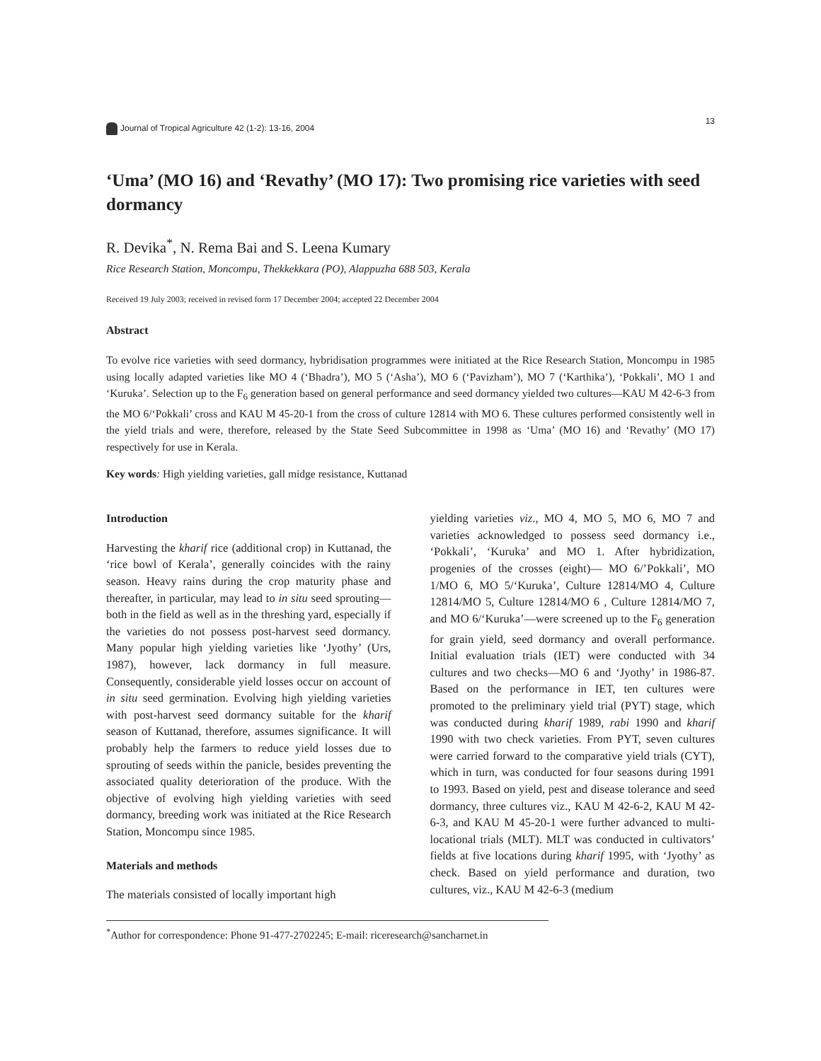Journal of Tropical Agriculture 42 (1-2): 13-16, 2004 13
‘Uma’ (MO 16) and ‘Revathy’ (MO 17): Two promising rice varieties with seed dormancy
R. Devika<sup>*</sup>, N. Rema Bai and S. Leena Kumary
Rice Research Station, Moncompu, Thekkekkara (PO), Alappuzha 688 503, Kerala
Received 19 July 2003; received in revised form 17 December 2004; accepted 22 December 2004
Abstract
To evolve rice varieties with seed dormancy, hybridisation programmes were initiated at the Rice Research Station, Moncompu in 1985 using locally adapted varieties like MO 4 (‘Bhadra’), MO 5 (‘Asha’), MO 6 (‘Pavizham’), MO 7 (‘Karthika’), ‘Pokkali’, MO 1 and ‘Kuruka’. Selection up to the F<sub>6</sub> generation based on general performance and seed dormancy yielded two cultures—KAU M 42-6-3 from the MO 6/‘Pokkali’ cross and KAU M 45-20-1 from the cross of culture 12814 with MO 6. These cultures performed consistently well in the yield trials and were, therefore, released by the State Seed Subcommittee in 1998 as ‘Uma’ (MO 16) and ‘Revathy’ (MO 17) respectively for use in Kerala.
Key words: High yielding varieties, gall midge resistance, Kuttanad
Introduction
Harvesting the kharif rice (additional crop) in Kuttanad, the ‘rice bowl of Kerala’, generally coincides with the rainy season. Heavy rains during the crop maturity phase and thereafter, in particular, may lead to in situ seed sprouting—both in the field as well as in the threshing yard, especially if the varieties do not possess post-harvest seed dormancy. Many popular high yielding varieties like ‘Jyothy’ (Urs, 1987), however, lack dormancy in full measure. Consequently, considerable yield losses occur on account of in situ seed germination. Evolving high yielding varieties with post-harvest seed dormancy suitable for the kharif season of Kuttanad, therefore, assumes significance. It will probably help the farmers to reduce yield losses due to sprouting of seeds within the panicle, besides preventing the associated quality deterioration of the produce. With the objective of evolving high yielding varieties with seed dormancy, breeding work was initiated at the Rice Research Station, Moncompu since 1985.
Materials and methods
The materials consisted of locally important high
yielding varieties viz., MO 4, MO 5, MO 6, MO 7 and varieties acknowledged to possess seed dormancy i.e., ‘Pokkali’, ‘Kuruka’ and MO 1. After hybridization, progenies of the crosses (eight)— MO 6/’Pokkali’, MO 1/MO 6, MO 5/‘Kuruka’, Culture 12814/MO 4, Culture 12814/MO 5, Culture 12814/MO 6 , Culture 12814/MO 7, and MO 6/‘Kuruka’—were screened up to the F<sub>6</sub> generation for grain yield, seed dormancy and overall performance. Initial evaluation trials (IET) were conducted with 34 cultures and two checks—MO 6 and ‘Jyothy’ in 1986-87. Based on the performance in IET, ten cultures were promoted to the preliminary yield trial (PYT) stage, which was conducted during kharif 1989, rabi 1990 and kharif 1990 with two check varieties. From PYT, seven cultures were carried forward to the comparative yield trials (CYT), which in turn, was conducted for four seasons during 1991 to 1993. Based on yield, pest and disease tolerance and seed dormancy, three cultures viz., KAU M 42-6-2, KAU M 42-6-3, and KAU M 45-20-1 were further advanced to multi-locational trials (MLT). MLT was conducted in cultivators’ fields at five locations during kharif 1995, with ‘Jyothy’ as check. Based on yield performance and duration, two cultures, viz., KAU M 42-6-3 (medium
<sup>*</sup> Author for correspondence: Phone 91-477-2702245; E-mail: riceresearch@sancharnet.in